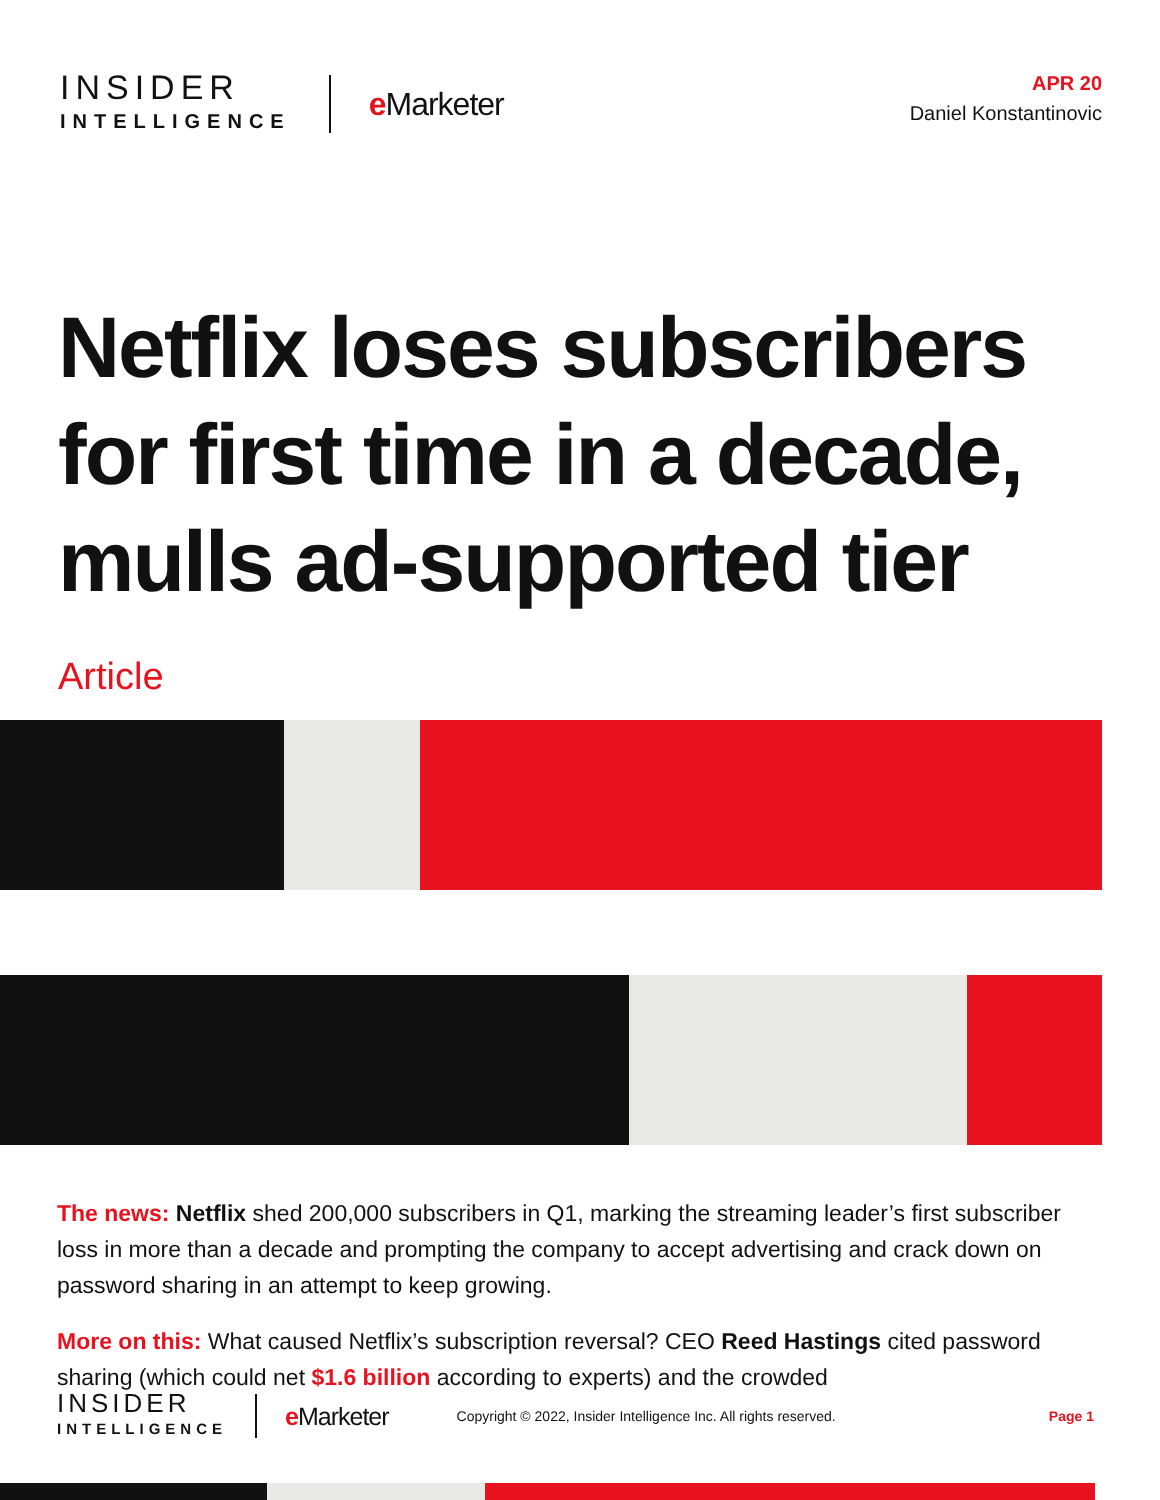INSIDER
INTELLIGENCE
e Marketer
APR 20
Daniel Konstantinovic
Netflix loses subscribers for first time in a decade, mulls ad-supported tier
Article
The news: Netflix shed 200,000 subscribers in Q1, marking the streaming leader’s first subscriber loss in more than a decade and prompting the company to accept advertising and crack down on password sharing in an attempt to keep growing.
More on this: What caused Netflix’s subscription reversal? CEO Reed Hastings cited password sharing (which could net $1.6 billion according to experts) and the crowded
INSIDER
INTELLIGENCE
e Marketer
Copyright © 2022, Insider Intelligence Inc. All rights reserved.
Page 1